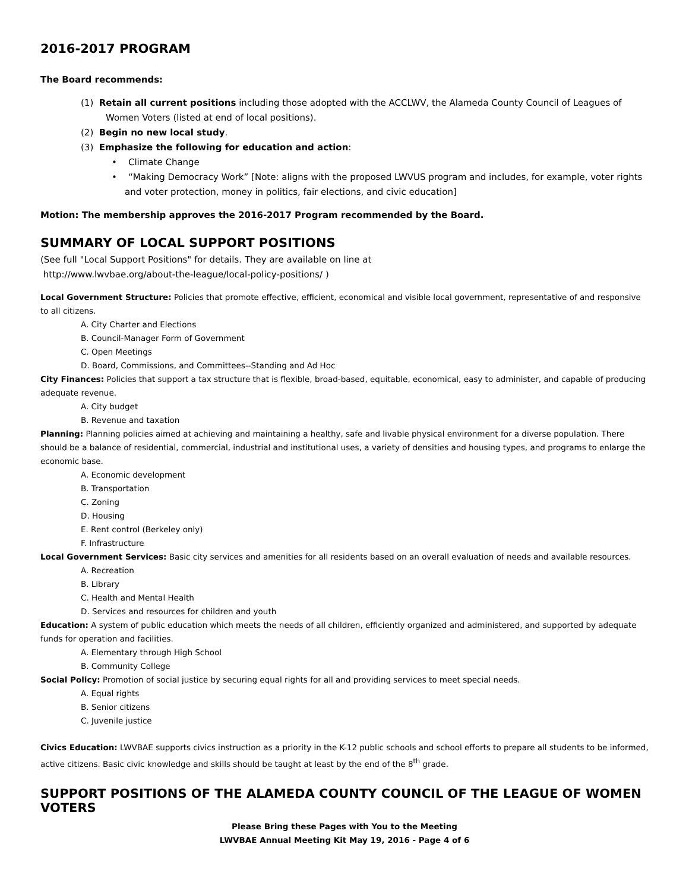2016-2017 PROGRAM
The Board recommends:
(1) Retain all current positions including those adopted with the ACCLWV, the Alameda County Council of Leagues of Women Voters (listed at end of local positions).
(2) Begin no new local study.
(3) Emphasize the following for education and action:
• Climate Change
• “Making Democracy Work” [Note: aligns with the proposed LWVUS program and includes, for example, voter rights and voter protection, money in politics, fair elections, and civic education]
Motion: The membership approves the 2016-2017 Program recommended by the Board.
SUMMARY OF LOCAL SUPPORT POSITIONS
(See full "Local Support Positions" for details. They are available on line at
http://www.lwvbae.org/about-the-league/local-policy-positions/ )
Local Government Structure: Policies that promote effective, efficient, economical and visible local government, representative of and responsive to all citizens.
A. City Charter and Elections
B. Council-Manager Form of Government
C. Open Meetings
D. Board, Commissions, and Committees--Standing and Ad Hoc
City Finances: Policies that support a tax structure that is flexible, broad-based, equitable, economical, easy to administer, and capable of producing adequate revenue.
A. City budget
B. Revenue and taxation
Planning: Planning policies aimed at achieving and maintaining a healthy, safe and livable physical environment for a diverse population. There should be a balance of residential, commercial, industrial and institutional uses, a variety of densities and housing types, and programs to enlarge the economic base.
A. Economic development
B. Transportation
C. Zoning
D. Housing
E. Rent control (Berkeley only)
F. Infrastructure
Local Government Services: Basic city services and amenities for all residents based on an overall evaluation of needs and available resources.
A. Recreation
B. Library
C. Health and Mental Health
D. Services and resources for children and youth
Education: A system of public education which meets the needs of all children, efficiently organized and administered, and supported by adequate funds for operation and facilities.
A. Elementary through High School
B. Community College
Social Policy: Promotion of social justice by securing equal rights for all and providing services to meet special needs.
A. Equal rights
B. Senior citizens
C. Juvenile justice
Civics Education: LWVBAE supports civics instruction as a priority in the K-12 public schools and school efforts to prepare all students to be informed, active citizens. Basic civic knowledge and skills should be taught at least by the end of the 8<sup>th</sup> grade.
SUPPORT POSITIONS OF THE ALAMEDA COUNTY COUNCIL OF THE LEAGUE OF WOMEN VOTERS
Please Bring these Pages with You to the Meeting
LWVBAE Annual Meeting Kit May 19, 2016 - Page 4 of 6